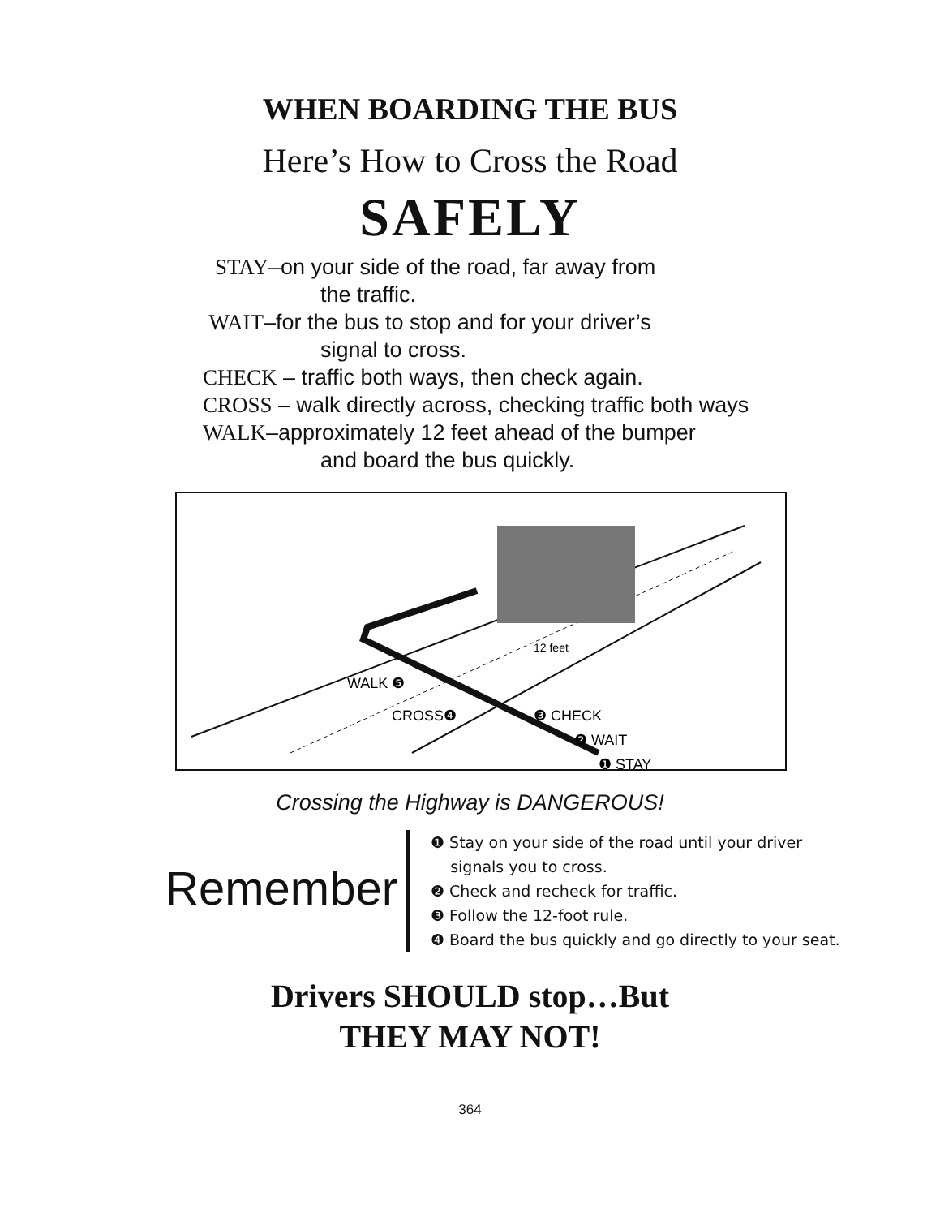WHEN BOARDING THE BUS
Here’s How to Cross the Road
SAFELY
STAY–on your side of the road, far away from
the traffic.
WAIT–for the bus to stop and for your driver’s
signal to cross.
CHECK – traffic both ways, then check again.
CROSS – walk directly across, checking traffic both ways
WALK–approximately 12 feet ahead of the bumper
and board the bus quickly.
12 feet
WALK ❺
CROSS❹
❸ CHECK
❷ WAIT
❶ STAY
Crossing the Highway is DANGEROUS!
Remember
❶ Stay on your side of the road until your driver
signals you to cross.
❷ Check and recheck for traffic.
❸ Follow the 12-foot rule.
❹ Board the bus quickly and go directly to your seat.
Drivers SHOULD stop…But
THEY MAY NOT!
364